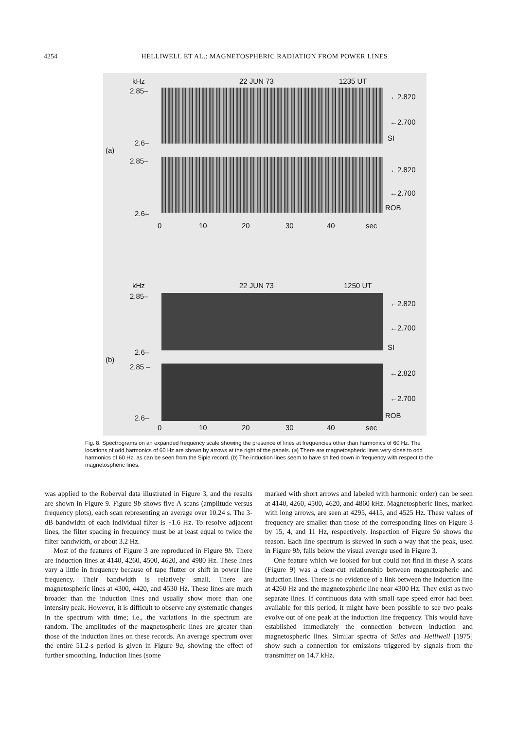4254 HELLIWELL ET AL.: MAGNETOSPHERIC RADIATION FROM POWER LINES
kHz 22 JUN 73 1235 UT
2.85–
2.6–
(a)
←2.820
←2.700
SI
2.85–
←2.820
←2.700
ROB
2.6–
0 10 20 30 40 sec
kHz 22 JUN 73 1250 UT
2.85–
←2.820
←2.700
SI
2.6–
(b)
2.85 –
←2.820
←2.700
ROB
2.6–
0 10 20 30 40 sec
Fig. 8. Spectrograms on an expanded frequency scale showing the presence of lines at frequencies other than harmonics of 60 Hz. The locations of odd harmonics of 60 Hz are shown by arrows at the right of the panels. (a) There are magnetospheric lines very close to odd harmonics of 60 Hz, as can be seen from the Siple record. (b) The induction lines seem to have shifted down in frequency with respect to the magnetospheric lines.
was applied to the Roberval data illustrated in Figure 3, and the results are shown in Figure 9. Figure 9b shows five A scans (amplitude versus frequency plots), each scan representing an average over 10.24 s. The 3-dB bandwidth of each individual filter is ~1.6 Hz. To resolve adjacent lines, the filter spacing in frequency must be at least equal to twice the filter bandwidth, or about 3.2 Hz.
Most of the features of Figure 3 are reproduced in Figure 9b. There are induction lines at 4140, 4260, 4500, 4620, and 4980 Hz. These lines vary a little in frequency because of tape flutter or shift in power line frequency. Their bandwidth is relatively small. There are magnetospheric lines at 4300, 4420, and 4530 Hz. These lines are much broader than the induction lines and usually show more than one intensity peak. However, it is difficult to observe any systematic changes in the spectrum with time; i.e., the variations in the spectrum are random. The amplitudes of the magnetospheric lines are greater than those of the induction lines on these records. An average spectrum over the entire 51.2-s period is given in Figure 9a, showing the effect of further smoothing. Induction lines (some
marked with short arrows and labeled with harmonic order) can be seen at 4140, 4260, 4500, 4620, and 4860 kHz. Magnetospheric lines, marked with long arrows, are seen at 4295, 4415, and 4525 Hz. These values of frequency are smaller than those of the corresponding lines on Figure 3 by 15, 4, and 11 Hz, respectively. Inspection of Figure 9b shows the reason. Each line spectrum is skewed in such a way that the peak, used in Figure 9b, falls below the visual average used in Figure 3.
One feature which we looked for but could not find in these A scans (Figure 9) was a clear-cut relationship between magnetospheric and induction lines. There is no evidence of a link between the induction line at 4260 Hz and the magnetospheric line near 4300 Hz. They exist as two separate lines. If continuous data with small tape speed error had been available for this period, it might have been possible to see two peaks evolve out of one peak at the induction line frequency. This would have established immediately the connection between induction and magnetospheric lines. Similar spectra of Stiles and Helliwell [1975] show such a connection for emissions triggered by signals from the transmitter on 14.7 kHz.